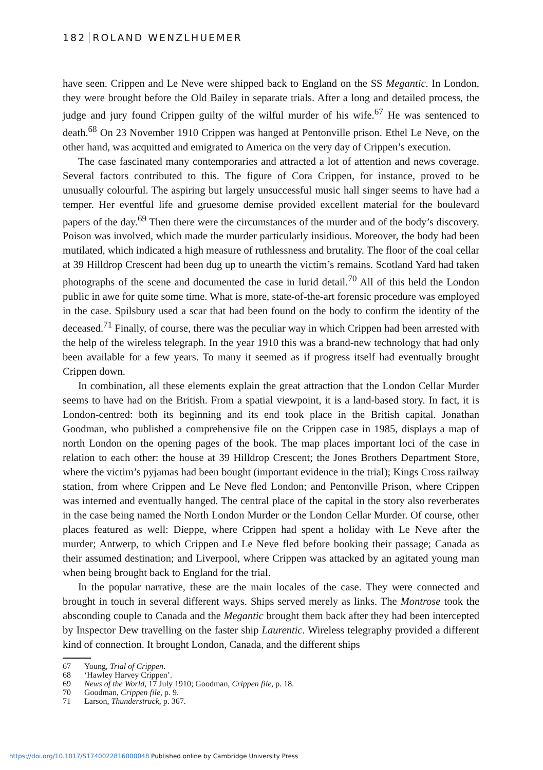182 ROLAND WENZLHUEMER
have seen. Crippen and Le Neve were shipped back to England on the SS Megantic. In London, they were brought before the Old Bailey in separate trials. After a long and detailed process, the judge and jury found Crippen guilty of the wilful murder of his wife.<sup>67</sup> He was sentenced to death.<sup>68</sup> On 23 November 1910 Crippen was hanged at Pentonville prison. Ethel Le Neve, on the other hand, was acquitted and emigrated to America on the very day of Crippen’s execution.
The case fascinated many contemporaries and attracted a lot of attention and news coverage. Several factors contributed to this. The figure of Cora Crippen, for instance, proved to be unusually colourful. The aspiring but largely unsuccessful music hall singer seems to have had a temper. Her eventful life and gruesome demise provided excellent material for the boulevard papers of the day.<sup>69</sup> Then there were the circumstances of the murder and of the body’s discovery. Poison was involved, which made the murder particularly insidious. Moreover, the body had been mutilated, which indicated a high measure of ruthlessness and brutality. The floor of the coal cellar at 39 Hilldrop Crescent had been dug up to unearth the victim’s remains. Scotland Yard had taken photographs of the scene and documented the case in lurid detail.<sup>70</sup> All of this held the London public in awe for quite some time. What is more, state-of-the-art forensic procedure was employed in the case. Spilsbury used a scar that had been found on the body to confirm the identity of the deceased.<sup>71</sup> Finally, of course, there was the peculiar way in which Crippen had been arrested with the help of the wireless telegraph. In the year 1910 this was a brand-new technology that had only been available for a few years. To many it seemed as if progress itself had eventually brought Crippen down.
In combination, all these elements explain the great attraction that the London Cellar Murder seems to have had on the British. From a spatial viewpoint, it is a land-based story. In fact, it is London-centred: both its beginning and its end took place in the British capital. Jonathan Goodman, who published a comprehensive file on the Crippen case in 1985, displays a map of north London on the opening pages of the book. The map places important loci of the case in relation to each other: the house at 39 Hilldrop Crescent; the Jones Brothers Department Store, where the victim’s pyjamas had been bought (important evidence in the trial); Kings Cross railway station, from where Crippen and Le Neve fled London; and Pentonville Prison, where Crippen was interned and eventually hanged. The central place of the capital in the story also reverberates in the case being named the North London Murder or the London Cellar Murder. Of course, other places featured as well: Dieppe, where Crippen had spent a holiday with Le Neve after the murder; Antwerp, to which Crippen and Le Neve fled before booking their passage; Canada as their assumed destination; and Liverpool, where Crippen was attacked by an agitated young man when being brought back to England for the trial.
In the popular narrative, these are the main locales of the case. They were connected and brought in touch in several different ways. Ships served merely as links. The Montrose took the absconding couple to Canada and the Megantic brought them back after they had been intercepted by Inspector Dew travelling on the faster ship Laurentic. Wireless telegraphy provided a different kind of connection. It brought London, Canada, and the different ships
67 Young, Trial of Crippen.
68 ‘Hawley Harvey Crippen’.
69 News of the World, 17 July 1910; Goodman, Crippen file, p. 18.
70 Goodman, Crippen file, p. 9.
71 Larson, Thunderstruck, p. 367.
https://doi.org/10.1017/S1740022816000048 Published online by Cambridge University Press